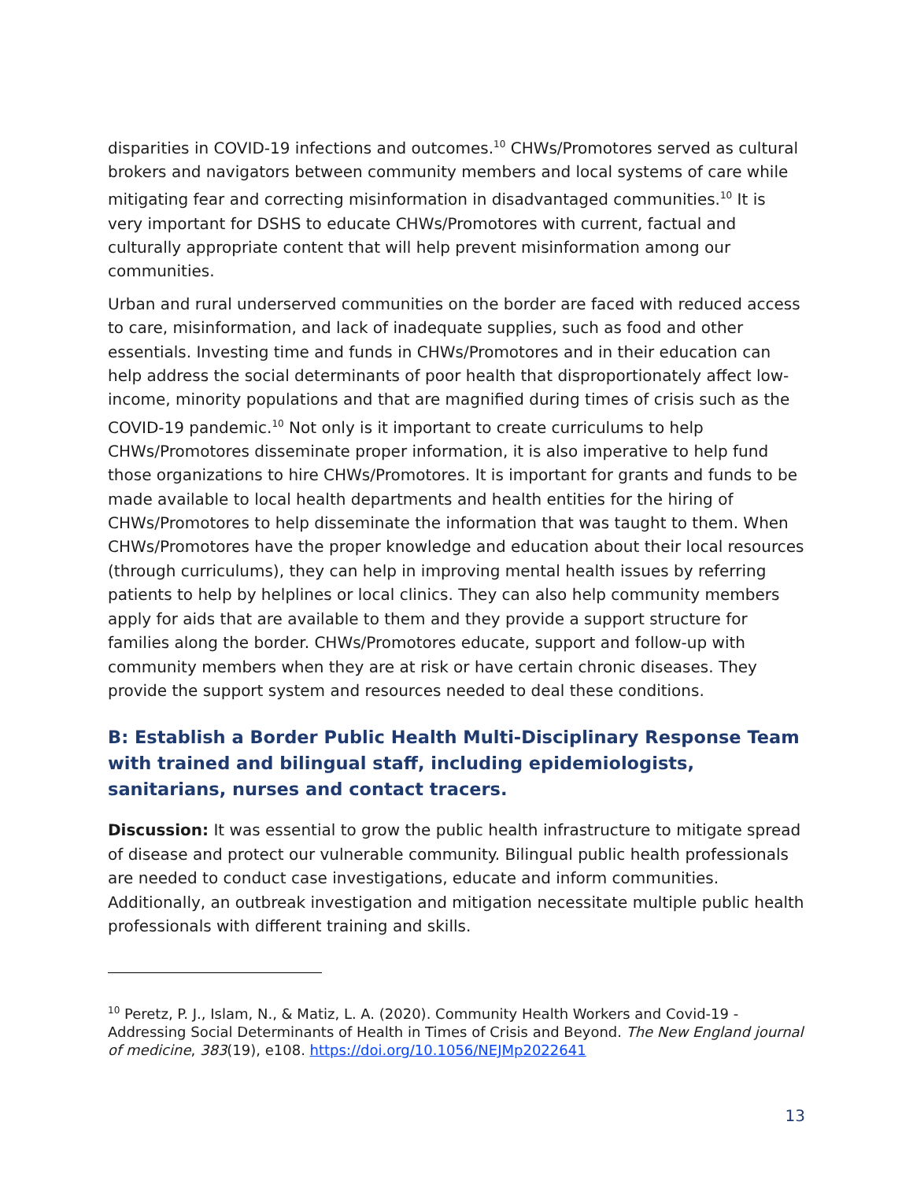disparities in COVID-19 infections and outcomes.<sup>10</sup> CHWs/Promotores served as cultural brokers and navigators between community members and local systems of care while mitigating fear and correcting misinformation in disadvantaged communities.<sup>10</sup> It is very important for DSHS to educate CHWs/Promotores with current, factual and culturally appropriate content that will help prevent misinformation among our communities.
Urban and rural underserved communities on the border are faced with reduced access to care, misinformation, and lack of inadequate supplies, such as food and other essentials. Investing time and funds in CHWs/Promotores and in their education can help address the social determinants of poor health that disproportionately affect low-income, minority populations and that are magnified during times of crisis such as the COVID-19 pandemic.<sup>10</sup> Not only is it important to create curriculums to help CHWs/Promotores disseminate proper information, it is also imperative to help fund those organizations to hire CHWs/Promotores. It is important for grants and funds to be made available to local health departments and health entities for the hiring of CHWs/Promotores to help disseminate the information that was taught to them. When CHWs/Promotores have the proper knowledge and education about their local resources (through curriculums), they can help in improving mental health issues by referring patients to help by helplines or local clinics. They can also help community members apply for aids that are available to them and they provide a support structure for families along the border. CHWs/Promotores educate, support and follow-up with community members when they are at risk or have certain chronic diseases. They provide the support system and resources needed to deal these conditions.
B: Establish a Border Public Health Multi-Disciplinary Response Team with trained and bilingual staff, including epidemiologists, sanitarians, nurses and contact tracers.
Discussion: It was essential to grow the public health infrastructure to mitigate spread of disease and protect our vulnerable community. Bilingual public health professionals are needed to conduct case investigations, educate and inform communities. Additionally, an outbreak investigation and mitigation necessitate multiple public health professionals with different training and skills.
<sup>10</sup> Peretz, P. J., Islam, N., & Matiz, L. A. (2020). Community Health Workers and Covid-19 - Addressing Social Determinants of Health in Times of Crisis and Beyond. The New England journal of medicine, 383(19), e108. https://doi.org/10.1056/NEJMp2022641
13